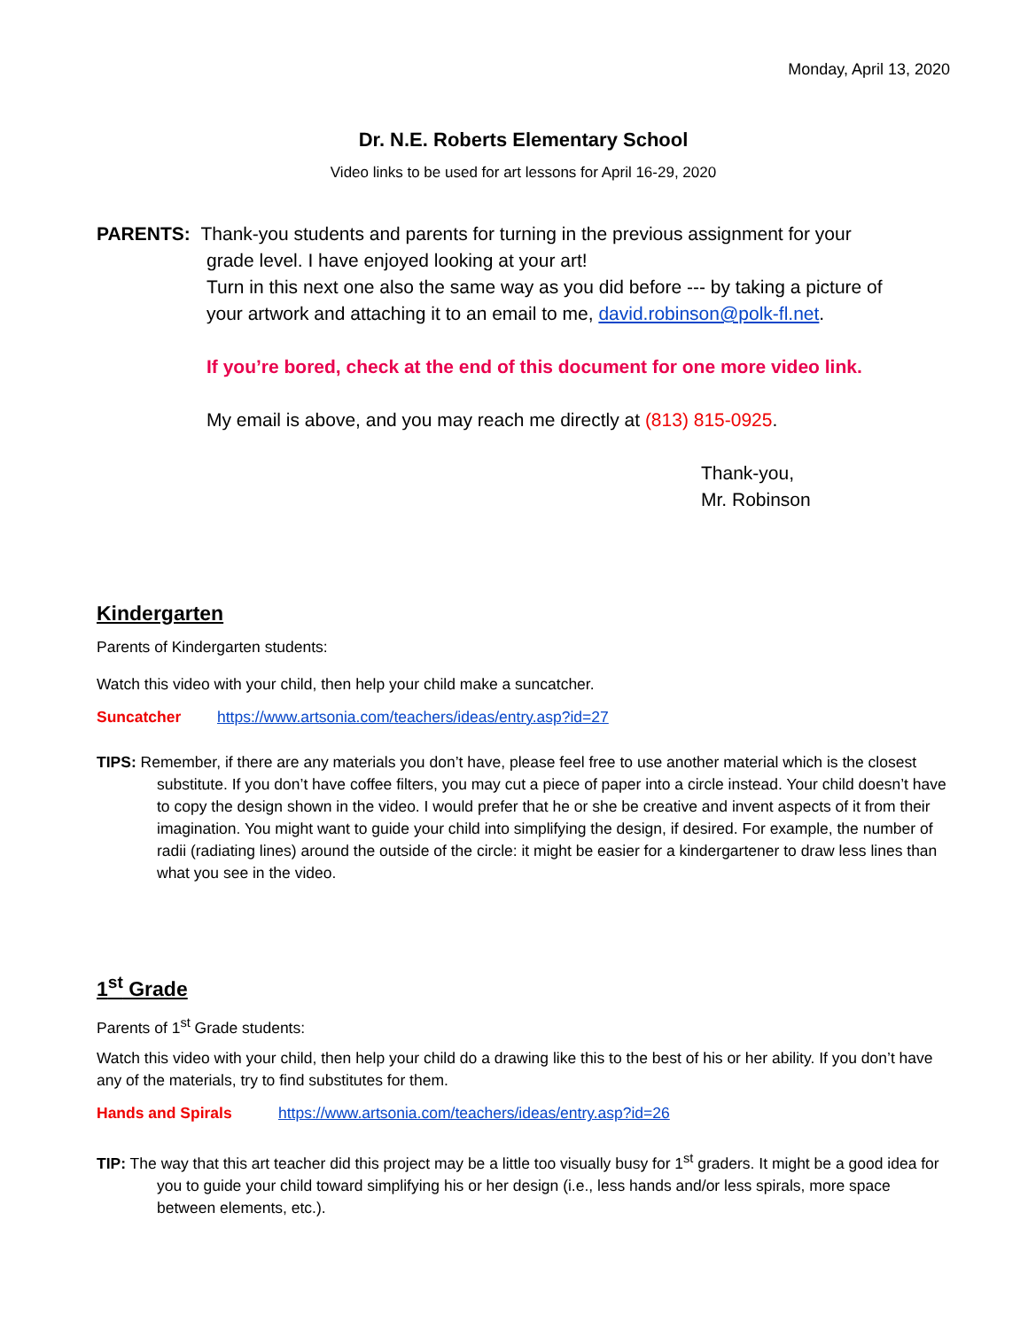Monday, April 13, 2020
Dr. N.E. Roberts Elementary School
Video links to be used for art lessons for April 16-29, 2020
PARENTS: Thank-you students and parents for turning in the previous assignment for your
grade level. I have enjoyed looking at your art!
Turn in this next one also the same way as you did before --- by taking a picture of
your artwork and attaching it to an email to me, david.robinson@polk-fl.net.
If you’re bored, check at the end of this document for one more video link.
My email is above, and you may reach me directly at (813) 815-0925.
Thank-you,
Mr. Robinson
Kindergarten
Parents of Kindergarten students:
Watch this video with your child, then help your child make a suncatcher.
Suncatcher https://www.artsonia.com/teachers/ideas/entry.asp?id=27
TIPS: Remember, if there are any materials you don’t have, please feel free to use another material which is the closest substitute. If you don’t have coffee filters, you may cut a piece of paper into a circle instead. Your child doesn’t have to copy the design shown in the video. I would prefer that he or she be creative and invent aspects of it from their imagination. You might want to guide your child into simplifying the design, if desired. For example, the number of radii (radiating lines) around the outside of the circle: it might be easier for a kindergartener to draw less lines than what you see in the video.
1<sup>st</sup> Grade
Parents of 1<sup>st</sup> Grade students:
Watch this video with your child, then help your child do a drawing like this to the best of his or her ability. If you don’t have any of the materials, try to find substitutes for them.
Hands and Spirals https://www.artsonia.com/teachers/ideas/entry.asp?id=26
TIP: The way that this art teacher did this project may be a little too visually busy for 1<sup>st</sup> graders. It might be a good idea for you to guide your child toward simplifying his or her design (i.e., less hands and/or less spirals, more space between elements, etc.).